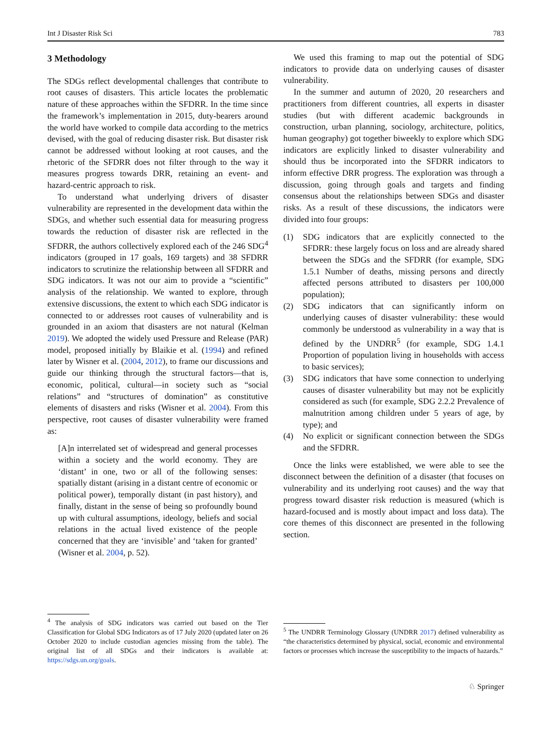Int J Disaster Risk Sci 783
3 Methodology
The SDGs reflect developmental challenges that contribute to root causes of disasters. This article locates the problematic nature of these approaches within the SFDRR. In the time since the framework’s implementation in 2015, duty-bearers around the world have worked to compile data according to the metrics devised, with the goal of reducing disaster risk. But disaster risk cannot be addressed without looking at root causes, and the rhetoric of the SFDRR does not filter through to the way it measures progress towards DRR, retaining an event- and hazard-centric approach to risk.
To understand what underlying drivers of disaster vulnerability are represented in the development data within the SDGs, and whether such essential data for measuring progress towards the reduction of disaster risk are reflected in the SFDRR, the authors collectively explored each of the 246 SDG<sup>4</sup> indicators (grouped in 17 goals, 169 targets) and 38 SFDRR indicators to scrutinize the relationship between all SFDRR and SDG indicators. It was not our aim to provide a “scientific” analysis of the relationship. We wanted to explore, through extensive discussions, the extent to which each SDG indicator is connected to or addresses root causes of vulnerability and is grounded in an axiom that disasters are not natural (Kelman 2019). We adopted the widely used Pressure and Release (PAR) model, proposed initially by Blaikie et al. (1994) and refined later by Wisner et al. (2004, 2012), to frame our discussions and guide our thinking through the structural factors—that is, economic, political, cultural—in society such as “social relations” and “structures of domination” as constitutive elements of disasters and risks (Wisner et al. 2004). From this perspective, root causes of disaster vulnerability were framed as:
[A]n interrelated set of widespread and general processes within a society and the world economy. They are ‘distant’ in one, two or all of the following senses: spatially distant (arising in a distant centre of economic or political power), temporally distant (in past history), and finally, distant in the sense of being so profoundly bound up with cultural assumptions, ideology, beliefs and social relations in the actual lived existence of the people concerned that they are ‘invisible’ and ‘taken for granted’ (Wisner et al. 2004, p. 52).
We used this framing to map out the potential of SDG indicators to provide data on underlying causes of disaster vulnerability.
In the summer and autumn of 2020, 20 researchers and practitioners from different countries, all experts in disaster studies (but with different academic backgrounds in construction, urban planning, sociology, architecture, politics, human geography) got together biweekly to explore which SDG indicators are explicitly linked to disaster vulnerability and should thus be incorporated into the SFDRR indicators to inform effective DRR progress. The exploration was through a discussion, going through goals and targets and finding consensus about the relationships between SDGs and disaster risks. As a result of these discussions, the indicators were divided into four groups:
(1) SDG indicators that are explicitly connected to the SFDRR: these largely focus on loss and are already shared between the SDGs and the SFDRR (for example, SDG 1.5.1 Number of deaths, missing persons and directly affected persons attributed to disasters per 100,000 population);
(2) SDG indicators that can significantly inform on underlying causes of disaster vulnerability: these would commonly be understood as vulnerability in a way that is defined by the UNDRR<sup>5</sup> (for example, SDG 1.4.1 Proportion of population living in households with access to basic services);
(3) SDG indicators that have some connection to underlying causes of disaster vulnerability but may not be explicitly considered as such (for example, SDG 2.2.2 Prevalence of malnutrition among children under 5 years of age, by type); and
(4) No explicit or significant connection between the SDGs and the SFDRR.
Once the links were established, we were able to see the disconnect between the definition of a disaster (that focuses on vulnerability and its underlying root causes) and the way that progress toward disaster risk reduction is measured (which is hazard-focused and is mostly about impact and loss data). The core themes of this disconnect are presented in the following section.
<sup>4</sup> The analysis of SDG indicators was carried out based on the Tier Classification for Global SDG Indicators as of 17 July 2020 (updated later on 26 October 2020 to include custodian agencies missing from the table). The original list of all SDGs and their indicators is available at: https://sdgs.un.org/goals.
<sup>5</sup> The UNDRR Terminology Glossary (UNDRR 2017) defined vulnerability as “the characteristics determined by physical, social, economic and environmental factors or processes which increase the susceptibility to the impacts of hazards.”
♘ Springer